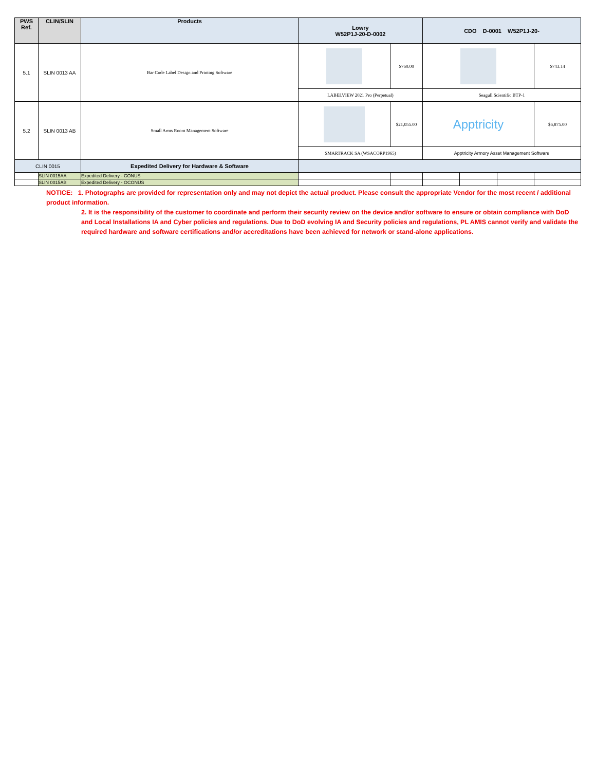| PWS Ref. | CLIN/SLIN | Products | Lowry W52P1J-20-D-0002 | | CDO D-0001 W52P1J-20- | | | |
| --- | --- | --- | --- | --- | --- | --- | --- | --- |
| 5.1 | SLIN 0013 AA | Bar Code Label Design and Printing Software | | $760.00 | | | | $743.14 |
| | | | LABELVIEW 2021 Pro (Perpetual) | | Seagull Scientific BTP-1 | | | |
| 5.2 | SLIN 0013 AB | Small Arms Room Management Software | | $21,055.00 | Apptricity | | | $6,875.00 |
| | | | SMARTRACK SA (WSACORP1965) | | Apptricity Armory Asset Management Software | | | |
| CLIN 0015 | | Expedited Delivery for Hardware & Software | | | | | | |
| | SLIN 0015AA | Expedited Delivery - CONUS | | | | | | |
| | SLIN 0015AB | Expedited Delivery - OCONUS | | | | | | |
NOTICE: 1. Photographs are provided for representation only and may not depict the actual product. Please consult the appropriate Vendor for the most recent / additional product information.
2. It is the responsibility of the customer to coordinate and perform their security review on the device and/or software to ensure or obtain compliance with DoD and Local Installations IA and Cyber policies and regulations. Due to DoD evolving IA and Security policies and regulations, PL AMIS cannot verify and validate the required hardware and software certifications and/or accreditations have been achieved for network or stand-alone applications.